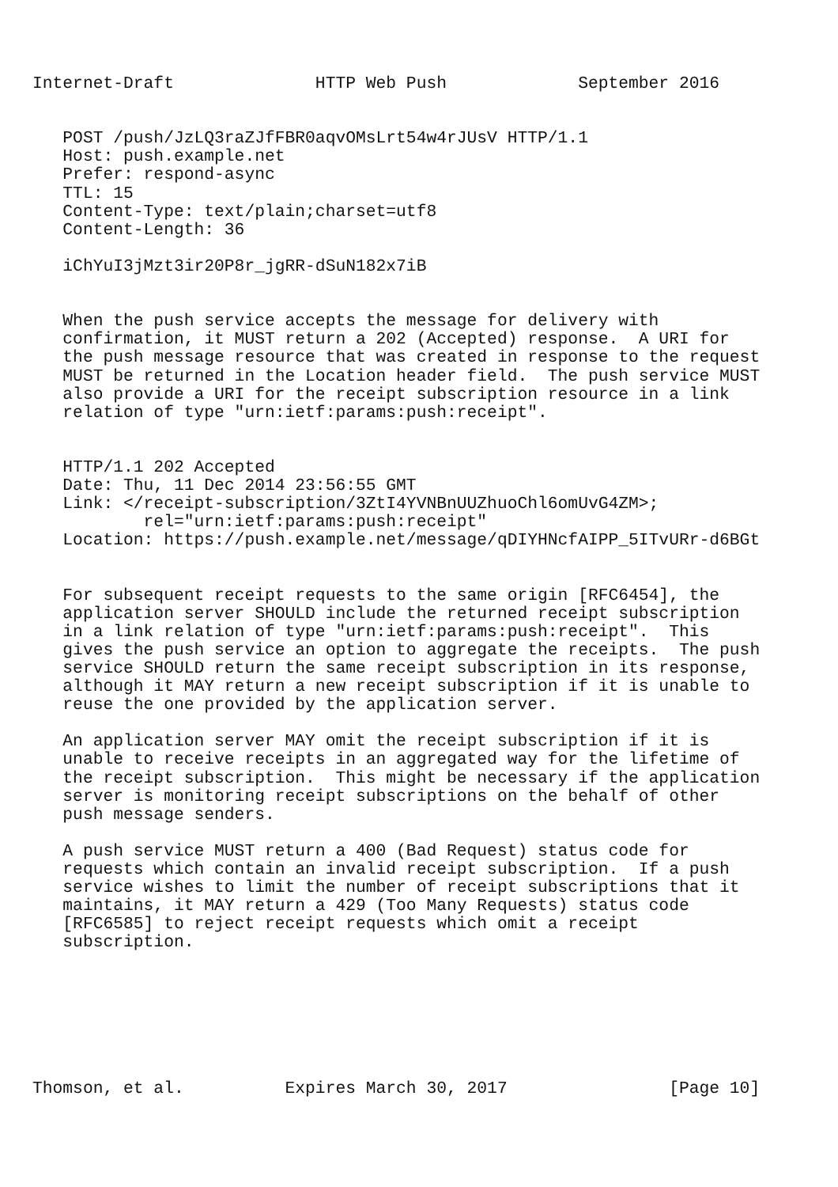Internet-Draft              HTTP Web Push             September 2016


   POST /push/JzLQ3raZJfFBR0aqvOMsLrt54w4rJUsV HTTP/1.1
   Host: push.example.net
   Prefer: respond-async
   TTL: 15
   Content-Type: text/plain;charset=utf8
   Content-Length: 36

   iChYuI3jMzt3ir20P8r_jgRR-dSuN182x7iB


   When the push service accepts the message for delivery with
   confirmation, it MUST return a 202 (Accepted) response.  A URI for
   the push message resource that was created in response to the request
   MUST be returned in the Location header field.  The push service MUST
   also provide a URI for the receipt subscription resource in a link
   relation of type "urn:ietf:params:push:receipt".


   HTTP/1.1 202 Accepted
   Date: Thu, 11 Dec 2014 23:56:55 GMT
   Link: </receipt-subscription/3ZtI4YVNBnUUZhuoChl6omUvG4ZM>;
           rel="urn:ietf:params:push:receipt"
   Location: https://push.example.net/message/qDIYHNcfAIPP_5ITvURr-d6BGt


   For subsequent receipt requests to the same origin [RFC6454], the
   application server SHOULD include the returned receipt subscription
   in a link relation of type "urn:ietf:params:push:receipt".  This
   gives the push service an option to aggregate the receipts.  The push
   service SHOULD return the same receipt subscription in its response,
   although it MAY return a new receipt subscription if it is unable to
   reuse the one provided by the application server.

   An application server MAY omit the receipt subscription if it is
   unable to receive receipts in an aggregated way for the lifetime of
   the receipt subscription.  This might be necessary if the application
   server is monitoring receipt subscriptions on the behalf of other
   push message senders.

   A push service MUST return a 400 (Bad Request) status code for
   requests which contain an invalid receipt subscription.  If a push
   service wishes to limit the number of receipt subscriptions that it
   maintains, it MAY return a 429 (Too Many Requests) status code
   [RFC6585] to reject receipt requests which omit a receipt
   subscription.







Thomson, et al.          Expires March 30, 2017                [Page 10]